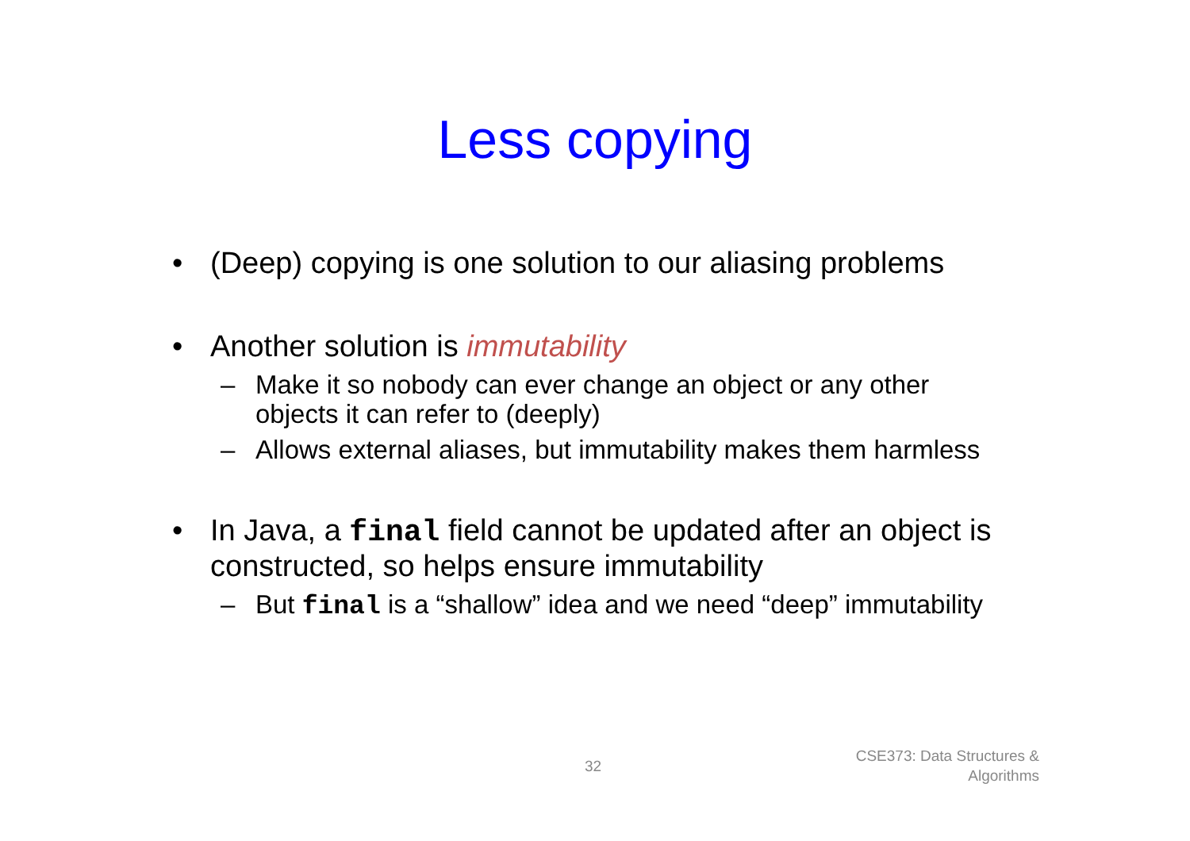Less copying
• (Deep) copying is one solution to our aliasing problems
• Another solution is immutability
– Make it so nobody can ever change an object or any other objects it can refer to (deeply)
– Allows external aliases, but immutability makes them harmless
• In Java, a final field cannot be updated after an object is constructed, so helps ensure immutability
– But final is a “shallow” idea and we need “deep” immutability
32
CSE373: Data Structures &
Algorithms